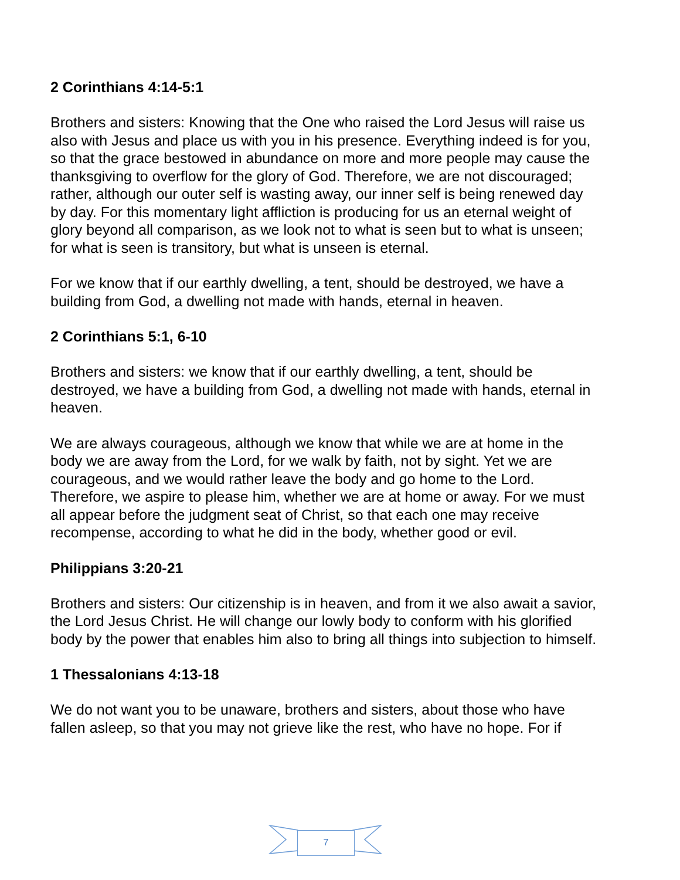2 Corinthians 4:14-5:1
Brothers and sisters: Knowing that the One who raised the Lord Jesus will raise us also with Jesus and place us with you in his presence. Everything indeed is for you, so that the grace bestowed in abundance on more and more people may cause the thanksgiving to overflow for the glory of God. Therefore, we are not discouraged; rather, although our outer self is wasting away, our inner self is being renewed day by day. For this momentary light affliction is producing for us an eternal weight of glory beyond all comparison, as we look not to what is seen but to what is unseen; for what is seen is transitory, but what is unseen is eternal.
For we know that if our earthly dwelling, a tent, should be destroyed, we have a building from God, a dwelling not made with hands, eternal in heaven.
2 Corinthians 5:1, 6-10
Brothers and sisters: we know that if our earthly dwelling, a tent, should be destroyed, we have a building from God, a dwelling not made with hands, eternal in heaven.
We are always courageous, although we know that while we are at home in the body we are away from the Lord, for we walk by faith, not by sight. Yet we are courageous, and we would rather leave the body and go home to the Lord. Therefore, we aspire to please him, whether we are at home or away. For we must all appear before the judgment seat of Christ, so that each one may receive recompense, according to what he did in the body, whether good or evil.
Philippians 3:20-21
Brothers and sisters: Our citizenship is in heaven, and from it we also await a savior, the Lord Jesus Christ. He will change our lowly body to conform with his glorified body by the power that enables him also to bring all things into subjection to himself.
1 Thessalonians 4:13-18
We do not want you to be unaware, brothers and sisters, about those who have fallen asleep, so that you may not grieve like the rest, who have no hope. For if
7